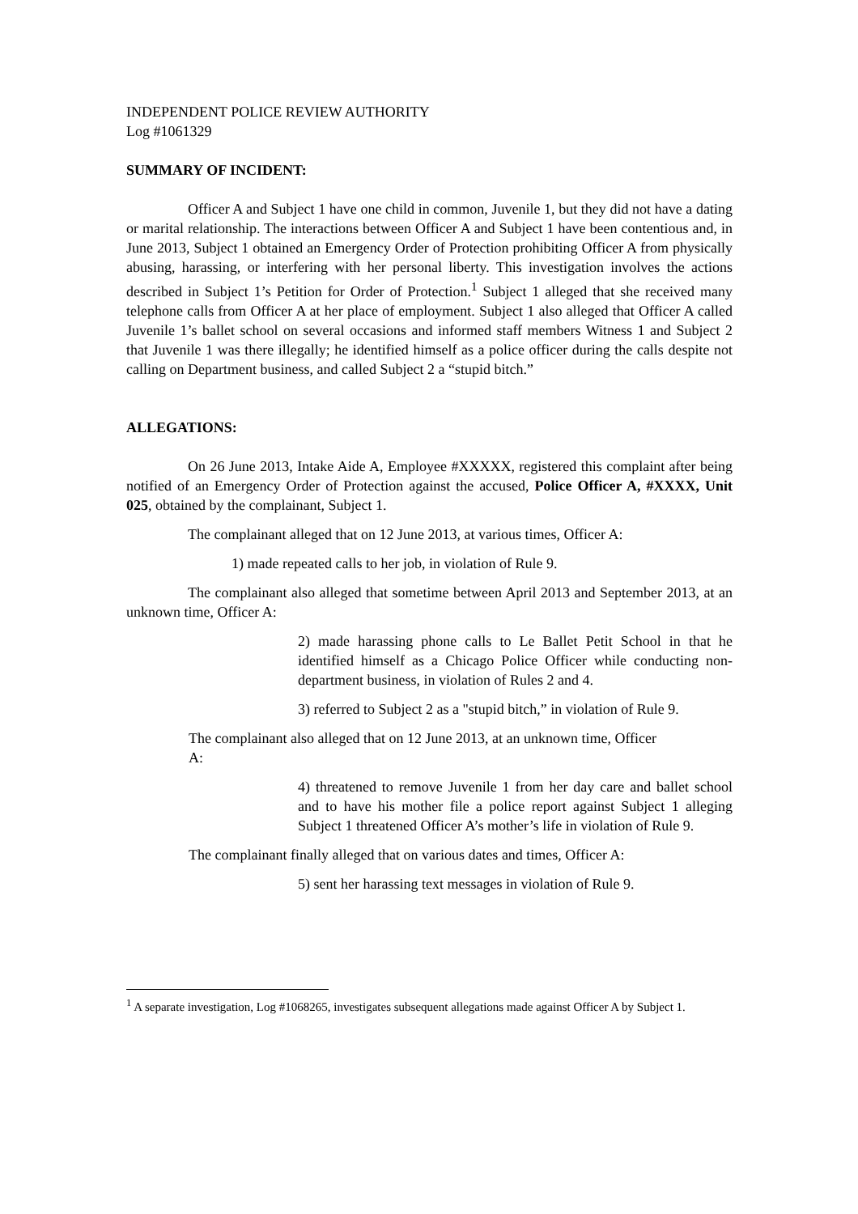INDEPENDENT POLICE REVIEW AUTHORITY
Log #1061329
SUMMARY OF INCIDENT:
Officer A and Subject 1 have one child in common, Juvenile 1, but they did not have a dating or marital relationship. The interactions between Officer A and Subject 1 have been contentious and, in June 2013, Subject 1 obtained an Emergency Order of Protection prohibiting Officer A from physically abusing, harassing, or interfering with her personal liberty. This investigation involves the actions described in Subject 1’s Petition for Order of Protection.<sup>1</sup> Subject 1 alleged that she received many telephone calls from Officer A at her place of employment. Subject 1 also alleged that Officer A called Juvenile 1’s ballet school on several occasions and informed staff members Witness 1 and Subject 2 that Juvenile 1 was there illegally; he identified himself as a police officer during the calls despite not calling on Department business, and called Subject 2 a “stupid bitch.”
ALLEGATIONS:
On 26 June 2013, Intake Aide A, Employee #XXXXX, registered this complaint after being notified of an Emergency Order of Protection against the accused, Police Officer A, #XXXX, Unit 025, obtained by the complainant, Subject 1.
The complainant alleged that on 12 June 2013, at various times, Officer A:
1) made repeated calls to her job, in violation of Rule 9.
The complainant also alleged that sometime between April 2013 and September 2013, at an unknown time, Officer A:
2) made harassing phone calls to Le Ballet Petit School in that he identified himself as a Chicago Police Officer while conducting non-department business, in violation of Rules 2 and 4.
3) referred to Subject 2 as a "stupid bitch,” in violation of Rule 9.
The complainant also alleged that on 12 June 2013, at an unknown time, Officer
A:
4) threatened to remove Juvenile 1 from her day care and ballet school and to have his mother file a police report against Subject 1 alleging Subject 1 threatened Officer A’s mother’s life in violation of Rule 9.
The complainant finally alleged that on various dates and times, Officer A:
5) sent her harassing text messages in violation of Rule 9.
<sup>1</sup> A separate investigation, Log #1068265, investigates subsequent allegations made against Officer A by Subject 1.